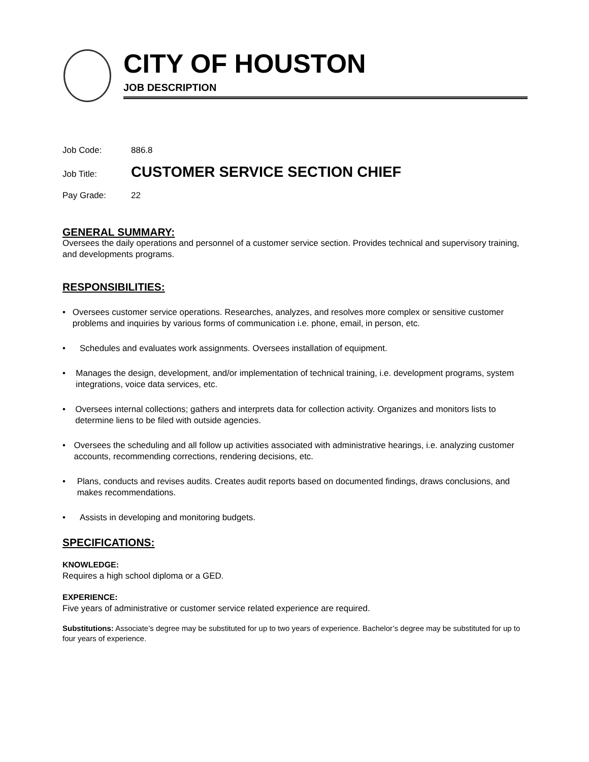CITY OF HOUSTON
JOB DESCRIPTION
Job Code: 886.8
Job Title:
CUSTOMER SERVICE SECTION CHIEF
Pay Grade: 22
GENERAL SUMMARY:
Oversees the daily operations and personnel of a customer service section. Provides technical and supervisory training, and developments programs.
RESPONSIBILITIES:
• Oversees customer service operations. Researches, analyzes, and resolves more complex or sensitive customer problems and inquiries by various forms of communication i.e. phone, email, in person, etc.
• Schedules and evaluates work assignments. Oversees installation of equipment.
• Manages the design, development, and/or implementation of technical training, i.e. development programs, system integrations, voice data services, etc.
• Oversees internal collections; gathers and interprets data for collection activity. Organizes and monitors lists to determine liens to be filed with outside agencies.
• Oversees the scheduling and all follow up activities associated with administrative hearings, i.e. analyzing customer accounts, recommending corrections, rendering decisions, etc.
• Plans, conducts and revises audits. Creates audit reports based on documented findings, draws conclusions, and makes recommendations.
• Assists in developing and monitoring budgets.
SPECIFICATIONS:
KNOWLEDGE:
Requires a high school diploma or a GED.
EXPERIENCE:
Five years of administrative or customer service related experience are required.
Substitutions: Associate’s degree may be substituted for up to two years of experience. Bachelor’s degree may be substituted for up to four years of experience.